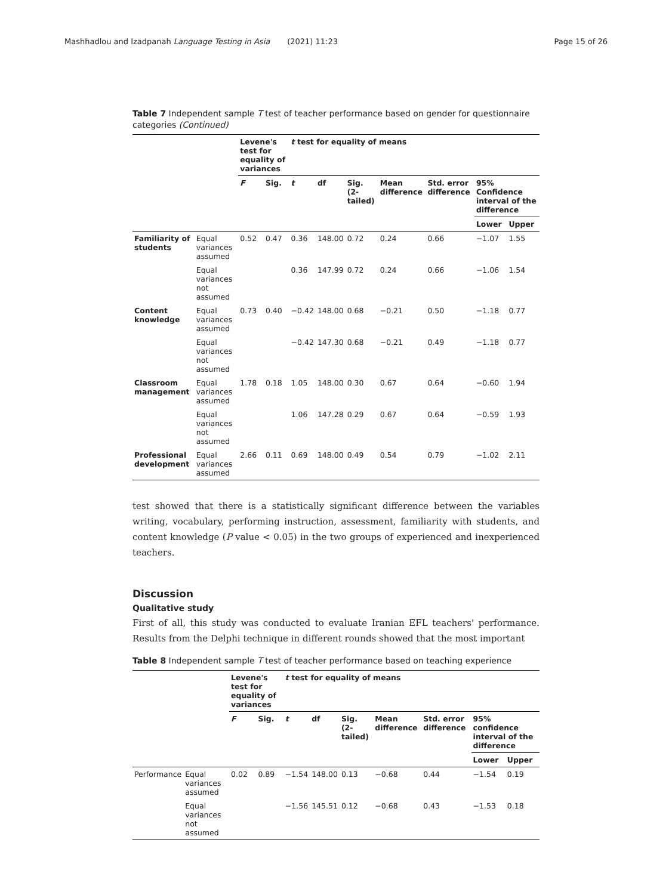Mashhadlou and Izadpanah Language Testing in Asia (2021) 11:23 Page 15 of 26
Table 7 Independent sample T test of teacher performance based on gender for questionnaire categories (Continued)
| | | Levene's test for equality of variances | | t test for equality of means | | | | | | |
| --- | --- | --- | --- | --- | --- | --- | --- | --- | --- | --- |
| | | F | Sig. | t | df | Sig. (2-tailed) | Mean difference | Std. error difference | 95% Confidence interval of the difference | |
| | | | | | | | | | Lower | Upper |
| Familiarity of students | Equal variances assumed | 0.52 | 0.47 | 0.36 | 148.00 | 0.72 | 0.24 | 0.66 | −1.07 | 1.55 |
| | Equal variances not assumed | | | 0.36 | 147.99 | 0.72 | 0.24 | 0.66 | −1.06 | 1.54 |
| Content knowledge | Equal variances assumed | 0.73 | 0.40 | −0.42 | 148.00 | 0.68 | −0.21 | 0.50 | −1.18 | 0.77 |
| | Equal variances not assumed | | | −0.42 | 147.30 | 0.68 | −0.21 | 0.49 | −1.18 | 0.77 |
| Classroom management | Equal variances assumed | 1.78 | 0.18 | 1.05 | 148.00 | 0.30 | 0.67 | 0.64 | −0.60 | 1.94 |
| | Equal variances not assumed | | | 1.06 | 147.28 | 0.29 | 0.67 | 0.64 | −0.59 | 1.93 |
| Professional development | Equal variances assumed | 2.66 | 0.11 | 0.69 | 148.00 | 0.49 | 0.54 | 0.79 | −1.02 | 2.11 |
test showed that there is a statistically significant difference between the variables writing, vocabulary, performing instruction, assessment, familiarity with students, and content knowledge (P value < 0.05) in the two groups of experienced and inexperienced teachers.
Discussion
Qualitative study
First of all, this study was conducted to evaluate Iranian EFL teachers' performance. Results from the Delphi technique in different rounds showed that the most important
Table 8 Independent sample T test of teacher performance based on teaching experience
| | | Levene's test for equality of variances | | t test for equality of means | | | | | | |
| --- | --- | --- | --- | --- | --- | --- | --- | --- | --- | --- |
| | | F | Sig. | t | df | Sig. (2-tailed) | Mean difference | Std. error difference | 95% confidence interval of the difference | |
| | | | | | | | | | Lower | Upper |
| Performance | Equal variances assumed | 0.02 | 0.89 | −1.54 | 148.00 | 0.13 | −0.68 | 0.44 | −1.54 | 0.19 |
| | Equal variances not assumed | | | −1.56 | 145.51 | 0.12 | −0.68 | 0.43 | −1.53 | 0.18 |